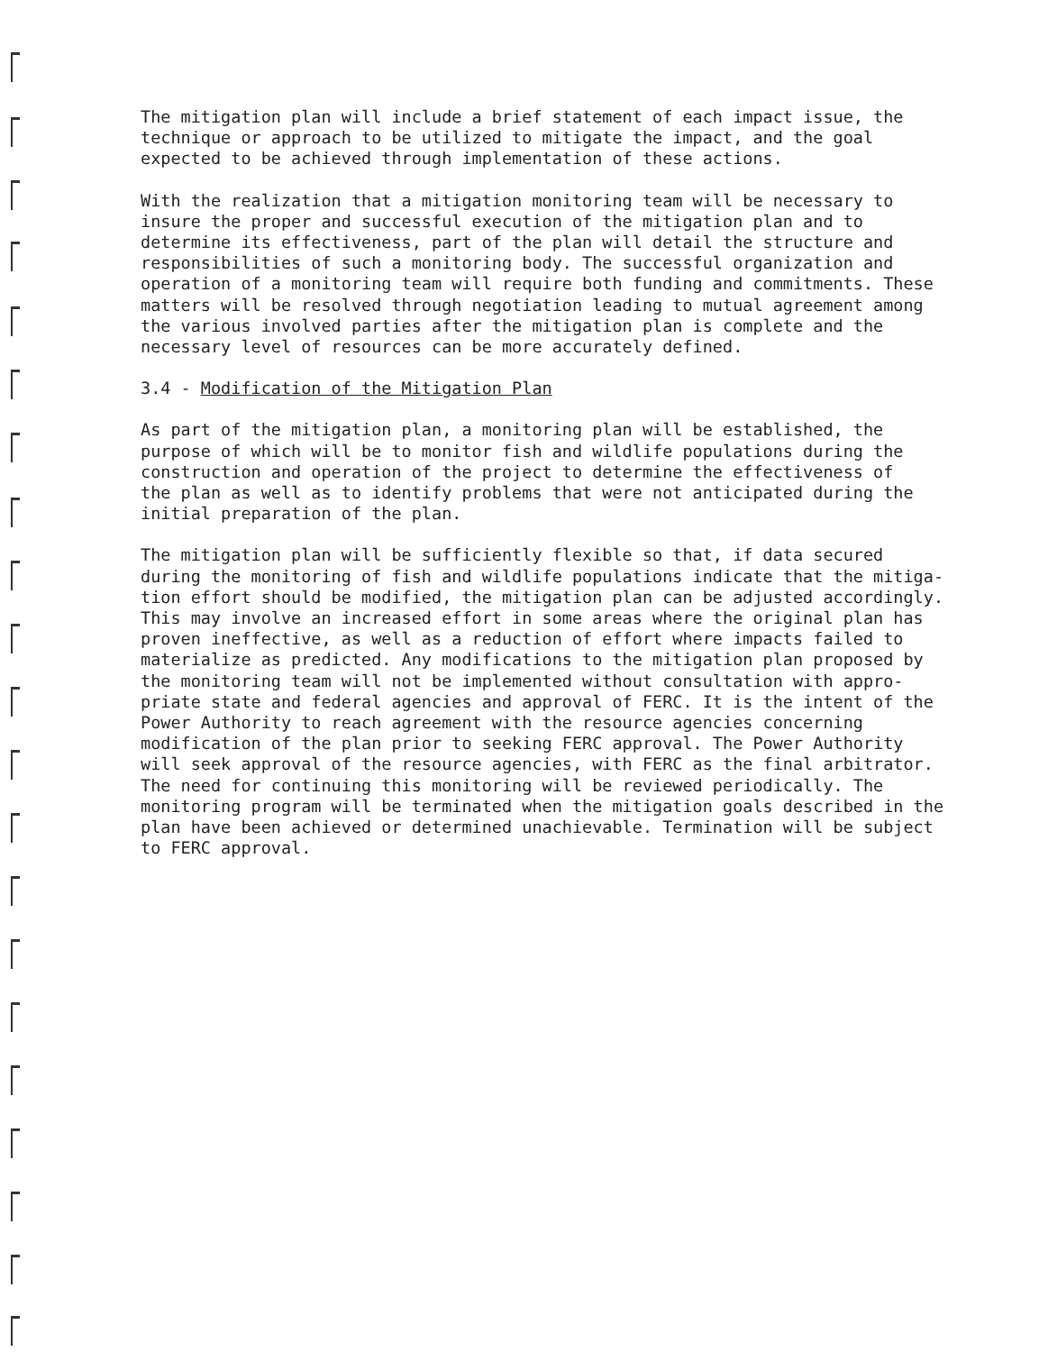The mitigation plan will include a brief statement of each impact issue, the technique or approach to be utilized to mitigate the impact, and the goal expected to be achieved through implementation of these actions.
With the realization that a mitigation monitoring team will be necessary to insure the proper and successful execution of the mitigation plan and to determine its effectiveness, part of the plan will detail the structure and responsibilities of such a monitoring body. The successful organization and operation of a monitoring team will require both funding and commitments. These matters will be resolved through negotiation leading to mutual agreement among the various involved parties after the mitigation plan is complete and the necessary level of resources can be more accurately defined.
3.4 - Modification of the Mitigation Plan
As part of the mitigation plan, a monitoring plan will be established, the purpose of which will be to monitor fish and wildlife populations during the construction and operation of the project to determine the effectiveness of the plan as well as to identify problems that were not anticipated during the initial preparation of the plan.
The mitigation plan will be sufficiently flexible so that, if data secured during the monitoring of fish and wildlife populations indicate that the mitiga- tion effort should be modified, the mitigation plan can be adjusted accordingly. This may involve an increased effort in some areas where the original plan has proven ineffective, as well as a reduction of effort where impacts failed to materialize as predicted. Any modifications to the mitigation plan proposed by the monitoring team will not be implemented without consultation with appro- priate state and federal agencies and approval of FERC. It is the intent of the Power Authority to reach agreement with the resource agencies concerning modification of the plan prior to seeking FERC approval. The Power Authority will seek approval of the resource agencies, with FERC as the final arbitrator. The need for continuing this monitoring will be reviewed periodically. The monitoring program will be terminated when the mitigation goals described in the plan have been achieved or determined unachievable. Termination will be subject to FERC approval.